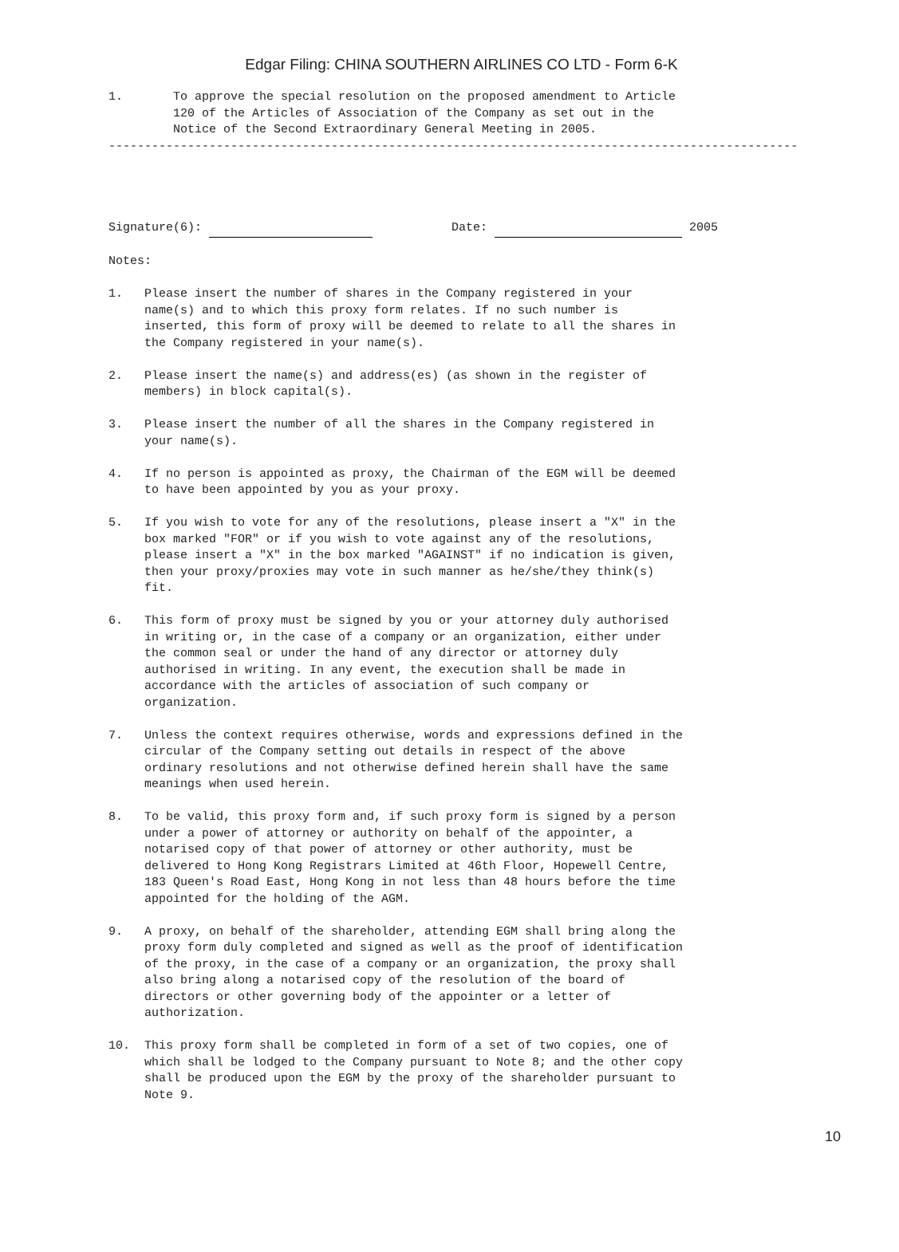Edgar Filing: CHINA SOUTHERN AIRLINES CO LTD - Form 6-K
1.       To approve the special resolution on the proposed amendment to Article
         120 of the Articles of Association of the Company as set out in the
         Notice of the Second Extraordinary General Meeting in 2005.
------------------------------------------------------------------------------------------------
Signature(6):             Date:   2005

Notes:

1.   Please insert the number of shares in the Company registered in your
     name(s) and to which this proxy form relates. If no such number is
     inserted, this form of proxy will be deemed to relate to all the shares in
     the Company registered in your name(s).

2.   Please insert the name(s) and address(es) (as shown in the register of
     members) in block capital(s).

3.   Please insert the number of all the shares in the Company registered in
     your name(s).

4.   If no person is appointed as proxy, the Chairman of the EGM will be deemed
     to have been appointed by you as your proxy.

5.   If you wish to vote for any of the resolutions, please insert a "X" in the
     box marked "FOR" or if you wish to vote against any of the resolutions,
     please insert a "X" in the box marked "AGAINST" if no indication is given,
     then your proxy/proxies may vote in such manner as he/she/they think(s)
     fit.

6.   This form of proxy must be signed by you or your attorney duly authorised
     in writing or, in the case of a company or an organization, either under
     the common seal or under the hand of any director or attorney duly
     authorised in writing. In any event, the execution shall be made in
     accordance with the articles of association of such company or
     organization.

7.   Unless the context requires otherwise, words and expressions defined in the
     circular of the Company setting out details in respect of the above
     ordinary resolutions and not otherwise defined herein shall have the same
     meanings when used herein.

8.   To be valid, this proxy form and, if such proxy form is signed by a person
     under a power of attorney or authority on behalf of the appointer, a
     notarised copy of that power of attorney or other authority, must be
     delivered to Hong Kong Registrars Limited at 46th Floor, Hopewell Centre,
     183 Queen's Road East, Hong Kong in not less than 48 hours before the time
     appointed for the holding of the AGM.

9.   A proxy, on behalf of the shareholder, attending EGM shall bring along the
     proxy form duly completed and signed as well as the proof of identification
     of the proxy, in the case of a company or an organization, the proxy shall
     also bring along a notarised copy of the resolution of the board of
     directors or other governing body of the appointer or a letter of
     authorization.

10.  This proxy form shall be completed in form of a set of two copies, one of
     which shall be lodged to the Company pursuant to Note 8; and the other copy
     shall be produced upon the EGM by the proxy of the shareholder pursuant to
     Note 9.
10